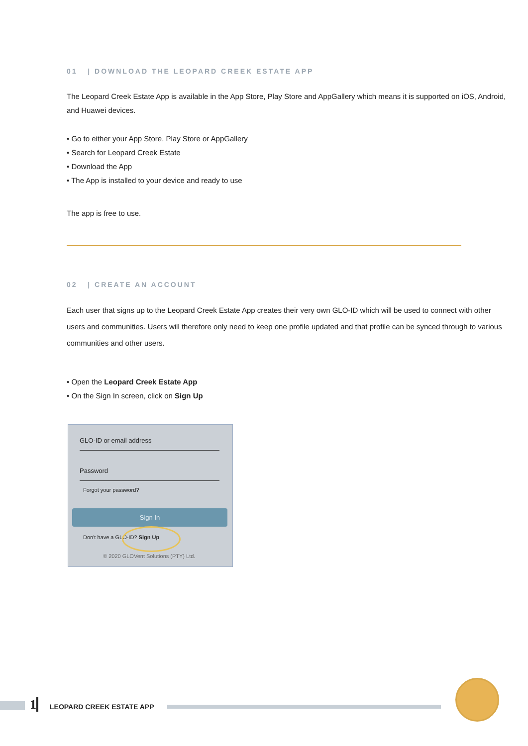01 | DOWNLOAD THE LEOPARD CREEK ESTATE APP
The Leopard Creek Estate App is available in the App Store, Play Store and AppGallery which means it is supported on iOS, Android, and Huawei devices.
• Go to either your App Store, Play Store or AppGallery
• Search for Leopard Creek Estate
• Download the App
• The App is installed to your device and ready to use
The app is free to use.
02 | CREATE AN ACCOUNT
Each user that signs up to the Leopard Creek Estate App creates their very own GLO-ID which will be used to connect with other users and communities. Users will therefore only need to keep one profile updated and that profile can be synced through to various communities and other users.
• Open the Leopard Creek Estate App
• On the Sign In screen, click on Sign Up
GLO-ID or email address
Password
Forgot your password?
Sign In
Don't have a GLO-ID? Sign Up
© 2020 GLOVent Solutions (PTY) Ltd.
1 LEOPARD CREEK ESTATE APP